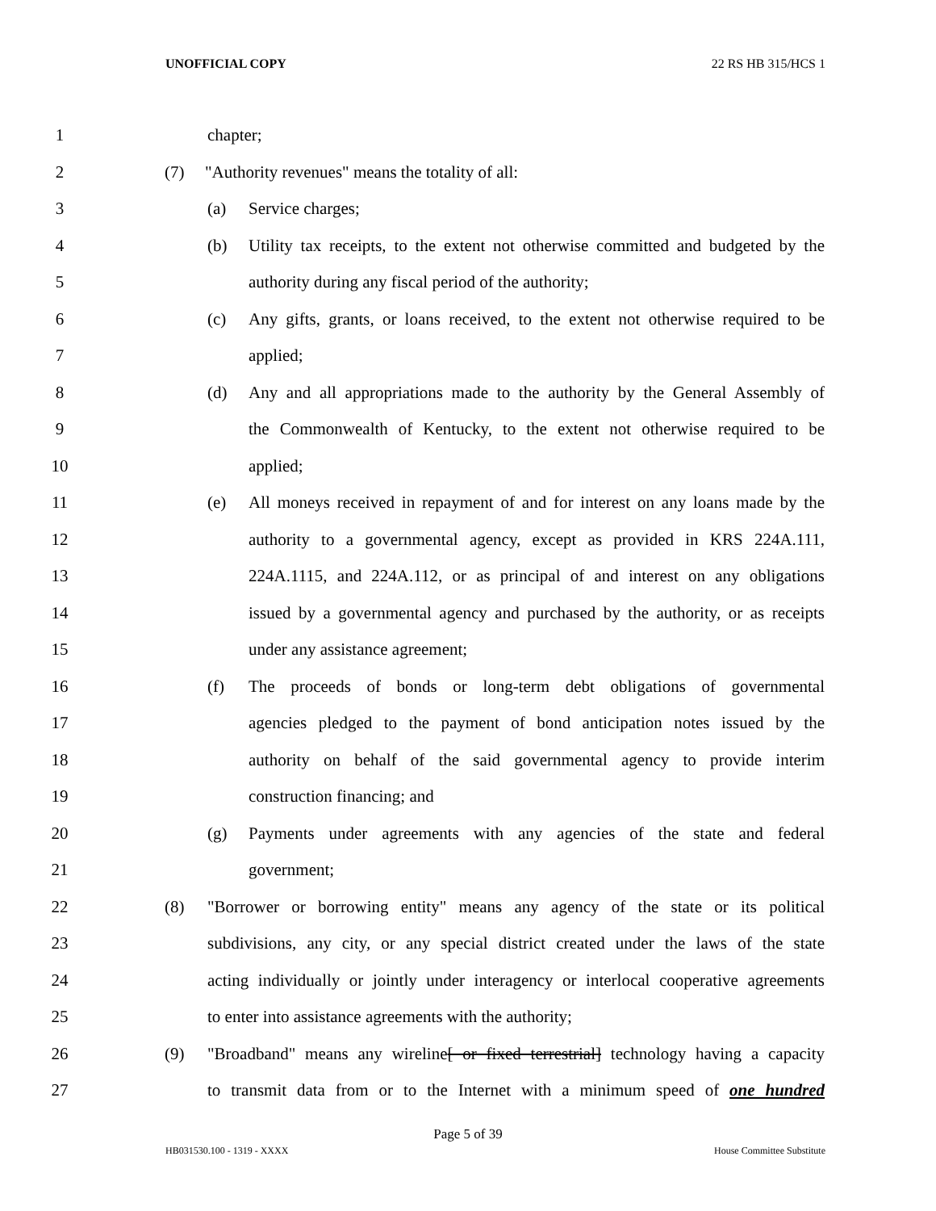UNOFFICIAL COPY 22 RS HB 315/HCS 1
1 chapter;
2 (7) "Authority revenues" means the totality of all:
3 (a) Service charges;
4 (b) Utility tax receipts, to the extent not otherwise committed and budgeted by the
5 authority during any fiscal period of the authority;
6 (c) Any gifts, grants, or loans received, to the extent not otherwise required to be
7 applied;
8 (d) Any and all appropriations made to the authority by the General Assembly of
9 the Commonwealth of Kentucky, to the extent not otherwise required to be
10 applied;
11 (e) All moneys received in repayment of and for interest on any loans made by the
12 authority to a governmental agency, except as provided in KRS 224A.111,
13 224A.1115, and 224A.112, or as principal of and interest on any obligations
14 issued by a governmental agency and purchased by the authority, or as receipts
15 under any assistance agreement;
16 (f) The proceeds of bonds or long-term debt obligations of governmental
17 agencies pledged to the payment of bond anticipation notes issued by the
18 authority on behalf of the said governmental agency to provide interim
19 construction financing; and
20 (g) Payments under agreements with any agencies of the state and federal
21 government;
22 (8) "Borrower or borrowing entity" means any agency of the state or its political
23 subdivisions, any city, or any special district created under the laws of the state
24 acting individually or jointly under interagency or interlocal cooperative agreements
25 to enter into assistance agreements with the authority;
26 (9) "Broadband" means any wireline[ or fixed terrestrial] technology having a capacity
27 to transmit data from or to the Internet with a minimum speed of one hundred
Page 5 of 39
HB031530.100 - 1319 - XXXX House Committee Substitute